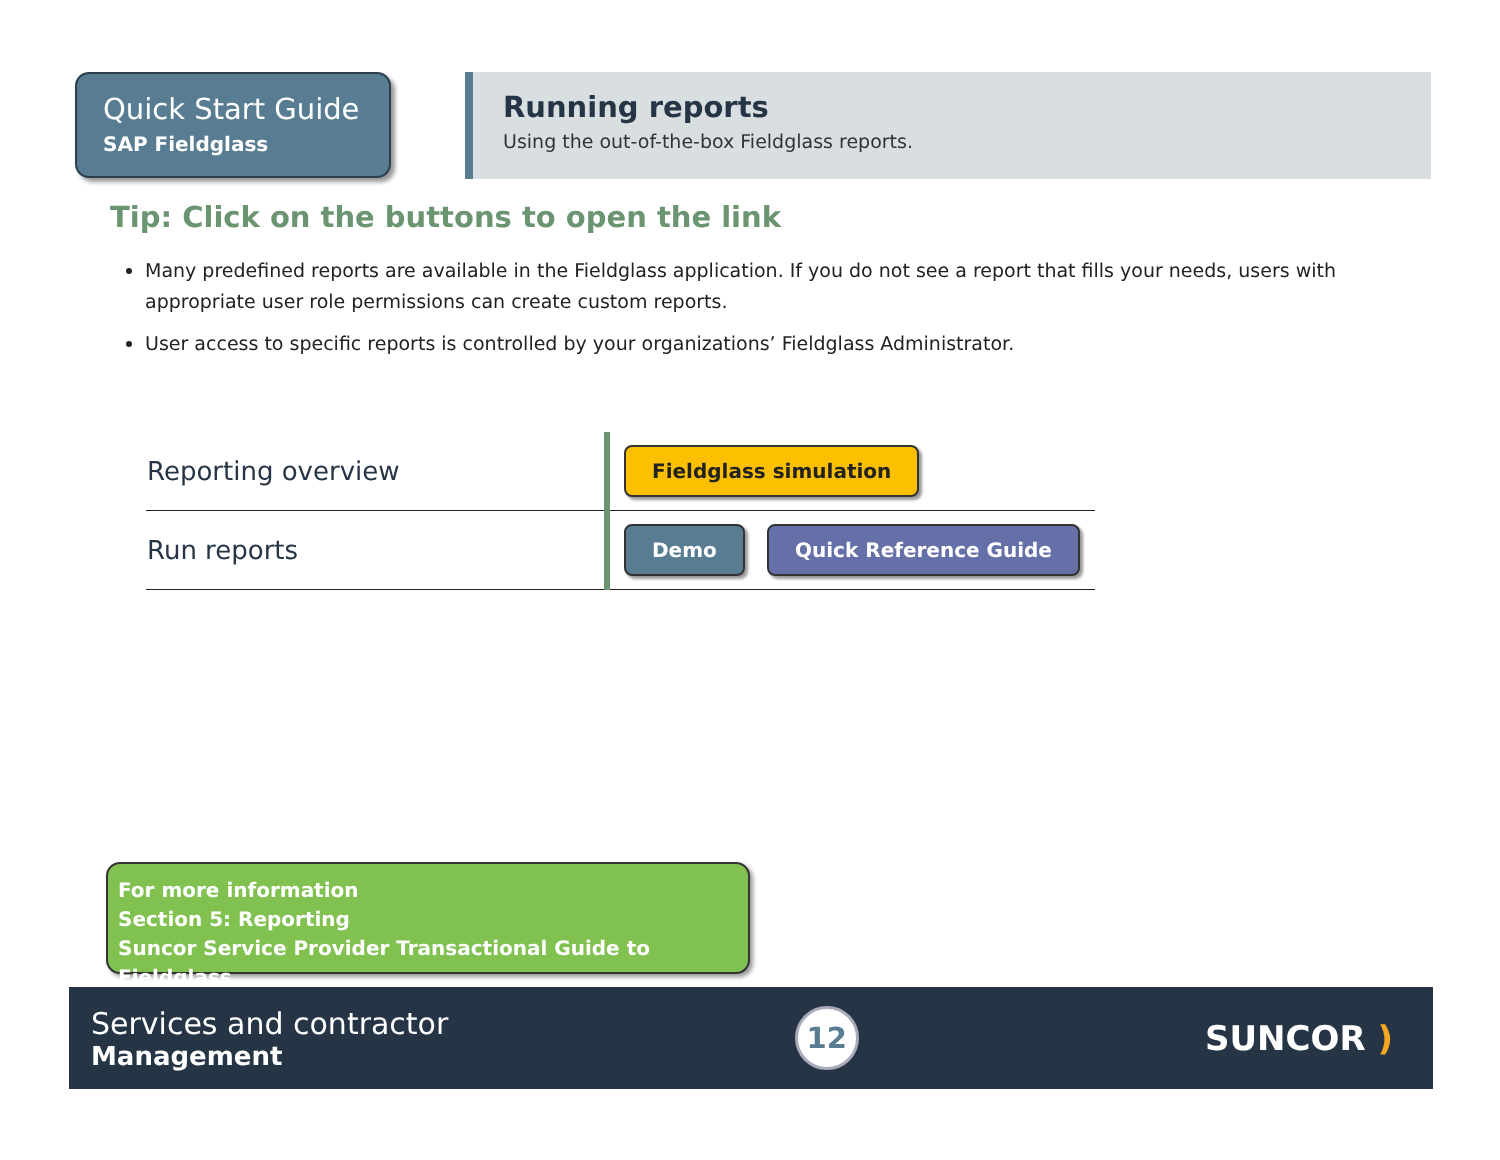Quick Start Guide
SAP Fieldglass
Running reports
Using the out-of-the-box Fieldglass reports.
Tip: Click on the buttons to open the link
Many predefined reports are available in the Fieldglass application. If you do not see a report that fills your needs, users with appropriate user role permissions can create custom reports.
User access to specific reports is controlled by your organizations’ Fieldglass Administrator.
| Reporting overview | Fieldglass simulation |
| Run reports | Demo Quick Reference Guide |
For more information
Section 5: Reporting
Suncor Service Provider Transactional Guide to Fieldglass
Services and contractor
Management
12
SUNCOR )